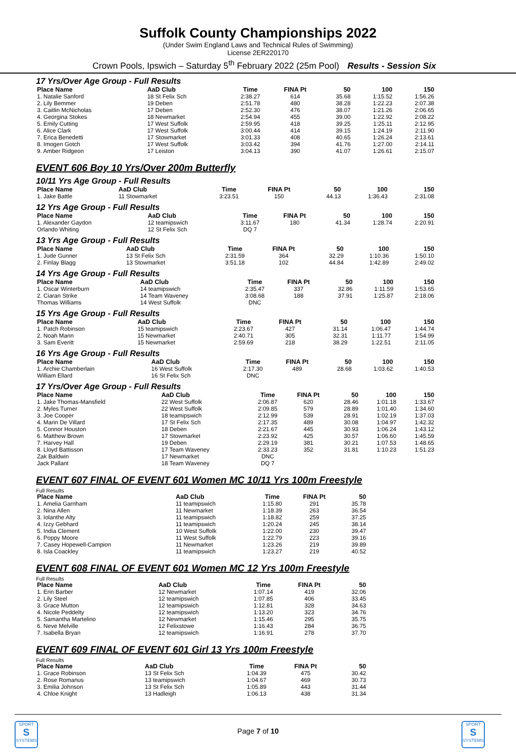Suffolk County Championships 2022
(Under Swim England Laws and Technical Rules of Swimming)
License 2ER220170
Crown Pools, Ipswich – Saturday 5<sup>th</sup> February 2022 (25m Pool) Results - Session Six
17 Yrs/Over Age Group - Full Results
| Place Name | AaD Club | Time | FINA Pt | 50 | 100 | 150 |
| --- | --- | --- | --- | --- | --- | --- |
| 1. Natalie Sanford | 18 St Felix Sch | 2:38.27 | 614 | 35.68 | 1:15.52 | 1:56.26 |
| 2. Lily Bemmer | 19 Deben | 2:51.78 | 480 | 38.28 | 1:22.23 | 2:07.38 |
| 3. Caitlin McNicholas | 17 Deben | 2:52.30 | 476 | 38.07 | 1:21.26 | 2:06.65 |
| 4. Georgina Stokes | 18 Newmarket | 2:54.94 | 455 | 39.00 | 1:22.92 | 2:08.22 |
| 5. Emily Cutting | 17 West Suffolk | 2:59.95 | 418 | 39.25 | 1:25.11 | 2:12.95 |
| 6. Alice Clark | 17 West Suffolk | 3:00.44 | 414 | 39.15 | 1:24.19 | 2:11.90 |
| 7. Erica Benedetti | 17 Stowmarket | 3:01.33 | 408 | 40.65 | 1:26.24 | 2:13.61 |
| 8. Imogen Gotch | 17 West Suffolk | 3:03.42 | 394 | 41.76 | 1:27.00 | 2:14.11 |
| 9. Amber Ridgeon | 17 Leiston | 3:04.13 | 390 | 41.07 | 1:26.61 | 2:15.07 |
EVENT 606 Boy 10 Yrs/Over 200m Butterfly
10/11 Yrs Age Group - Full Results
| Place Name | AaD Club | Time | FINA Pt | 50 | 100 | 150 |
| --- | --- | --- | --- | --- | --- | --- |
| 1. Jake Battle | 11 Stowmarket | 3:23.51 | 150 | 44.13 | 1:36.43 | 2:31.08 |
12 Yrs Age Group - Full Results
| Place Name | AaD Club | Time | FINA Pt | 50 | 100 | 150 |
| --- | --- | --- | --- | --- | --- | --- |
| 1. Alexander Gaydon | 12 teamipswich | 3:11.67 | 180 | 41.34 | 1:28.74 | 2:20.91 |
| Orlando Whiting | 12 St Felix Sch | DQ 7 | | | | |
13 Yrs Age Group - Full Results
| Place Name | AaD Club | Time | FINA Pt | 50 | 100 | 150 |
| --- | --- | --- | --- | --- | --- | --- |
| 1. Jude Gunner | 13 St Felix Sch | 2:31.59 | 364 | 32.29 | 1:10.36 | 1:50.10 |
| 2. Finlay Blagg | 13 Stowmarket | 3:51.18 | 102 | 44.84 | 1:42.89 | 2:49.02 |
14 Yrs Age Group - Full Results
| Place Name | AaD Club | Time | FINA Pt | 50 | 100 | 150 |
| --- | --- | --- | --- | --- | --- | --- |
| 1. Oscar Winterburn | 14 teamipswich | 2:35.47 | 337 | 32.86 | 1:11.59 | 1:53.65 |
| 2. Ciaran Strike | 14 Team Waveney | 3:08.68 | 188 | 37.91 | 1:25.87 | 2:18.06 |
| Thomas Williams | 14 West Suffolk | DNC | | | | |
15 Yrs Age Group - Full Results
| Place Name | AaD Club | Time | FINA Pt | 50 | 100 | 150 |
| --- | --- | --- | --- | --- | --- | --- |
| 1. Patch Robinson | 15 teamipswich | 2:23.67 | 427 | 31.14 | 1:06.47 | 1:44.74 |
| 2. Noah Mann | 15 Newmarket | 2:40.71 | 305 | 32.31 | 1:11.77 | 1:54.99 |
| 3. Sam Everitt | 15 Newmarket | 2:59.69 | 218 | 38.29 | 1:22.51 | 2:11.05 |
16 Yrs Age Group - Full Results
| Place Name | AaD Club | Time | FINA Pt | 50 | 100 | 150 |
| --- | --- | --- | --- | --- | --- | --- |
| 1. Archie Chamberlain | 16 West Suffolk | 2:17.30 | 489 | 28.68 | 1:03.62 | 1:40.53 |
| William Ellard | 16 St Felix Sch | DNC | | | | |
17 Yrs/Over Age Group - Full Results
| Place Name | AaD Club | Time | FINA Pt | 50 | 100 | 150 |
| --- | --- | --- | --- | --- | --- | --- |
| 1. Jake Thomas-Mansfield | 22 West Suffolk | 2:06.87 | 620 | 28.46 | 1:01.18 | 1:33.67 |
| 2. Myles Turner | 22 West Suffolk | 2:09.85 | 579 | 28.89 | 1:01.40 | 1:34.60 |
| 3. Joe Cooper | 18 teamipswich | 2:12.99 | 539 | 28.91 | 1:02.19 | 1:37.03 |
| 4. Marin De Villard | 17 St Felix Sch | 2:17.35 | 489 | 30.08 | 1:04.97 | 1:42.32 |
| 5. Connor Houston | 18 Deben | 2:21.67 | 445 | 30.93 | 1:06.24 | 1:43.12 |
| 6. Matthew Brown | 17 Stowmarket | 2:23.92 | 425 | 30.57 | 1:06.60 | 1:45.59 |
| 7. Harvey Hall | 19 Deben | 2:29.19 | 381 | 30.21 | 1:07.53 | 1:48.65 |
| 8. Lloyd Battisson | 17 Team Waveney | 2:33.23 | 352 | 31.81 | 1:10.23 | 1:51.23 |
| Zak Baldwin | 17 Newmarket | DNC | | | | |
| Jack Pallant | 18 Team Waveney | DQ 7 | | | | |
EVENT 607 FINAL OF EVENT 601 Women MC 10/11 Yrs 100m Freestyle
Full Results
| Place Name | AaD Club | Time | FINA Pt | 50 |
| --- | --- | --- | --- | --- |
| 1. Amelia Garnham | 11 teamipswich | 1:15.80 | 291 | 35.78 |
| 2. Nina Allen | 11 Newmarket | 1:18.39 | 263 | 36.54 |
| 3. Iolanthe Alty | 11 teamipswich | 1:18.82 | 259 | 37.25 |
| 4. Izzy Gebhard | 11 teamipswich | 1:20.24 | 245 | 38.14 |
| 5. India Clement | 10 West Suffolk | 1:22.00 | 230 | 39.47 |
| 6. Poppy Moore | 11 West Suffolk | 1:22.79 | 223 | 39.16 |
| 7. Casey Hopewell-Campion | 11 Newmarket | 1:23.26 | 219 | 39.89 |
| 8. Isla Coackley | 11 teamipswich | 1:23.27 | 219 | 40.52 |
EVENT 608 FINAL OF EVENT 601 Women MC 12 Yrs 100m Freestyle
Full Results
| Place Name | AaD Club | Time | FINA Pt | 50 |
| --- | --- | --- | --- | --- |
| 1. Erin Barber | 12 Newmarket | 1:07.14 | 419 | 32.06 |
| 2. Lily Steel | 12 teamipswich | 1:07.85 | 406 | 33.45 |
| 3. Grace Mutton | 12 teamipswich | 1:12.81 | 328 | 34.63 |
| 4. Nicole Peddelty | 12 teamipswich | 1:13.20 | 323 | 34.76 |
| 5. Samantha Martelino | 12 Newmarket | 1:15.46 | 295 | 35.75 |
| 6. Neve Melville | 12 Felixstowe | 1:16.43 | 284 | 36.75 |
| 7. Isabella Bryan | 12 teamipswich | 1:16.91 | 278 | 37.70 |
EVENT 609 FINAL OF EVENT 601 Girl 13 Yrs 100m Freestyle
Full Results
| Place Name | AaD Club | Time | FINA Pt | 50 |
| --- | --- | --- | --- | --- |
| 1. Grace Robinson | 13 St Felix Sch | 1:04.39 | 475 | 30.42 |
| 2. Rose Romanus | 13 teamipswich | 1:04.67 | 469 | 30.73 |
| 3. Emilia Johnson | 13 St Felix Sch | 1:05.89 | 443 | 31.44 |
| 4. Chloe Knight | 13 Hadleigh | 1:06.13 | 438 | 31.34 |
SPORT
S
SYSTEMS
Page 7 of 10
SPORT
S
SYSTEMS